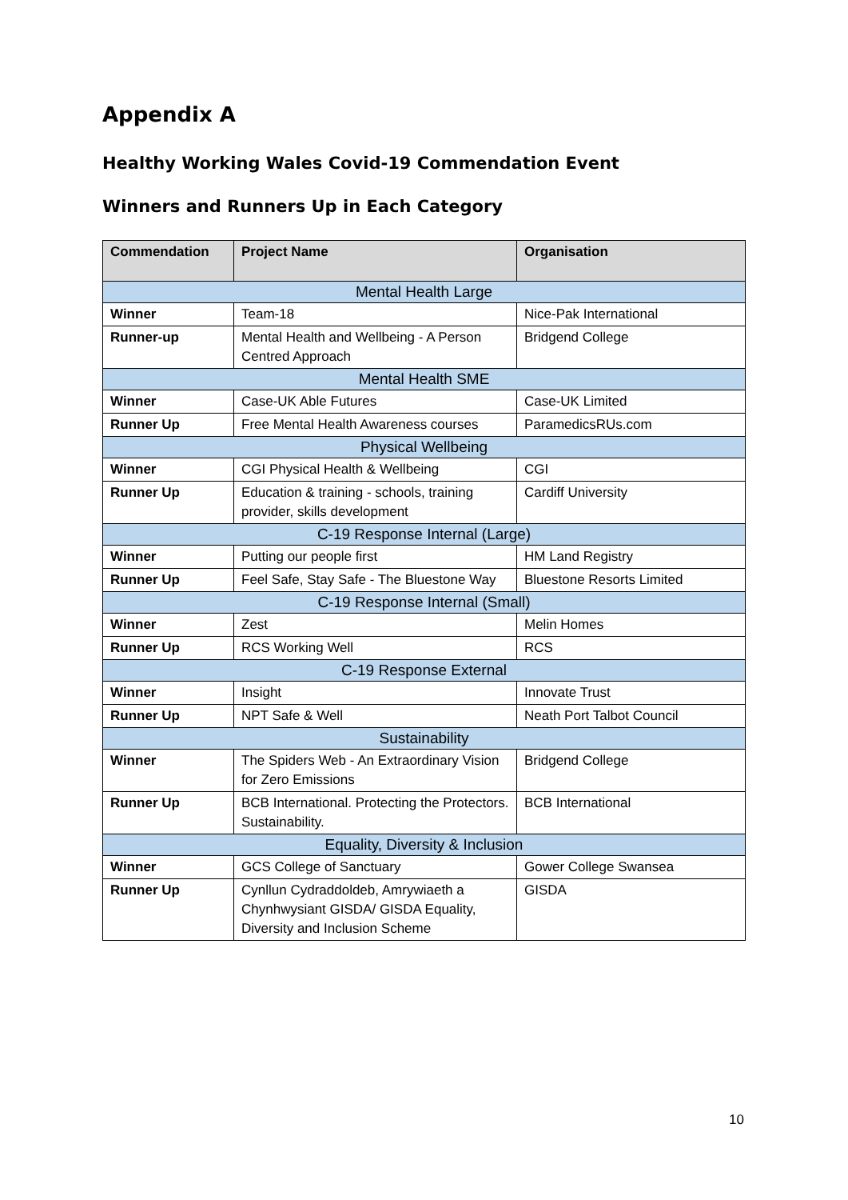Appendix A
Healthy Working Wales Covid-19 Commendation Event
Winners and Runners Up in Each Category
| Commendation | Project Name | Organisation |
| --- | --- | --- |
| Mental Health Large | | |
| Winner | Team-18 | Nice-Pak International |
| Runner-up | Mental Health and Wellbeing - A Person Centred Approach | Bridgend College |
| Mental Health SME | | |
| Winner | Case-UK Able Futures | Case-UK Limited |
| Runner Up | Free Mental Health Awareness courses | ParamedicsRUs.com |
| Physical Wellbeing | | |
| Winner | CGI Physical Health & Wellbeing | CGI |
| Runner Up | Education & training - schools, training provider, skills development | Cardiff University |
| C-19 Response Internal (Large) | | |
| Winner | Putting our people first | HM Land Registry |
| Runner Up | Feel Safe, Stay Safe - The Bluestone Way | Bluestone Resorts Limited |
| C-19 Response Internal (Small) | | |
| Winner | Zest | Melin Homes |
| Runner Up | RCS Working Well | RCS |
| C-19 Response External | | |
| Winner | Insight | Innovate Trust |
| Runner Up | NPT Safe & Well | Neath Port Talbot Council |
| Sustainability | | |
| Winner | The Spiders Web - An Extraordinary Vision for Zero Emissions | Bridgend College |
| Runner Up | BCB International. Protecting the Protectors. Sustainability. | BCB International |
| Equality, Diversity & Inclusion | | |
| Winner | GCS College of Sanctuary | Gower College Swansea |
| Runner Up | Cynllun Cydraddoldeb, Amrywiaeth a Chynhwysiant GISDA/ GISDA Equality, Diversity and Inclusion Scheme | GISDA |
10